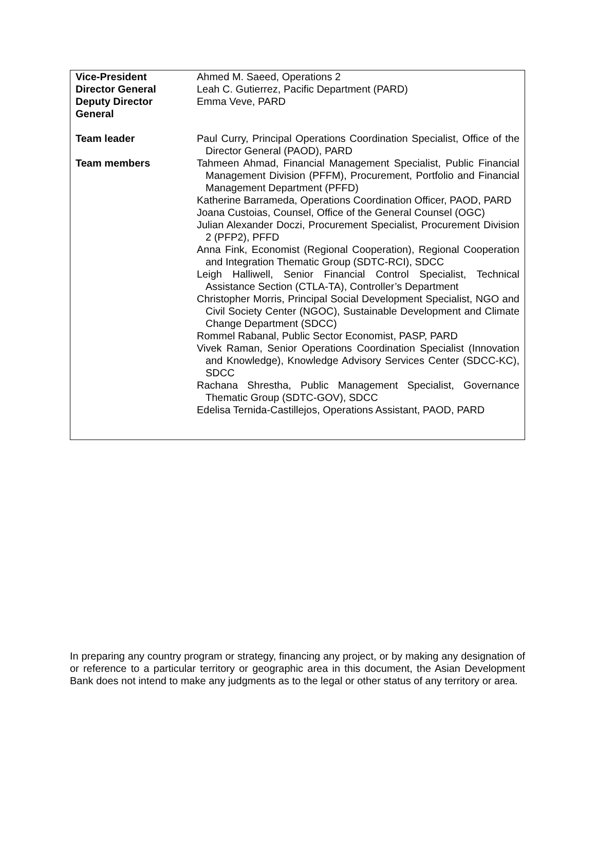| Vice-President | Ahmed M. Saeed, Operations 2 |
| Director General | Leah C. Gutierrez, Pacific Department (PARD) |
| Deputy Director General | Emma Veve, PARD |
| Team leader | Paul Curry, Principal Operations Coordination Specialist, Office of the Director General (PAOD), PARD |
| Team members | Tahmeen Ahmad, Financial Management Specialist, Public Financial Management Division (PFFM), Procurement, Portfolio and Financial Management Department (PFFD) Katherine Barrameda, Operations Coordination Officer, PAOD, PARD Joana Custoias, Counsel, Office of the General Counsel (OGC) Julian Alexander Doczi, Procurement Specialist, Procurement Division 2 (PFP2), PFFD Anna Fink, Economist (Regional Cooperation), Regional Cooperation and Integration Thematic Group (SDTC-RCI), SDCC Leigh Halliwell, Senior Financial Control Specialist, Technical Assistance Section (CTLA-TA), Controller’s Department Christopher Morris, Principal Social Development Specialist, NGO and Civil Society Center (NGOC), Sustainable Development and Climate Change Department (SDCC) Rommel Rabanal, Public Sector Economist, PASP, PARD Vivek Raman, Senior Operations Coordination Specialist (Innovation and Knowledge), Knowledge Advisory Services Center (SDCC-KC), SDCC Rachana Shrestha, Public Management Specialist, Governance Thematic Group (SDTC-GOV), SDCC Edelisa Ternida-Castillejos, Operations Assistant, PAOD, PARD |
In preparing any country program or strategy, financing any project, or by making any designation of or reference to a particular territory or geographic area in this document, the Asian Development Bank does not intend to make any judgments as to the legal or other status of any territory or area.